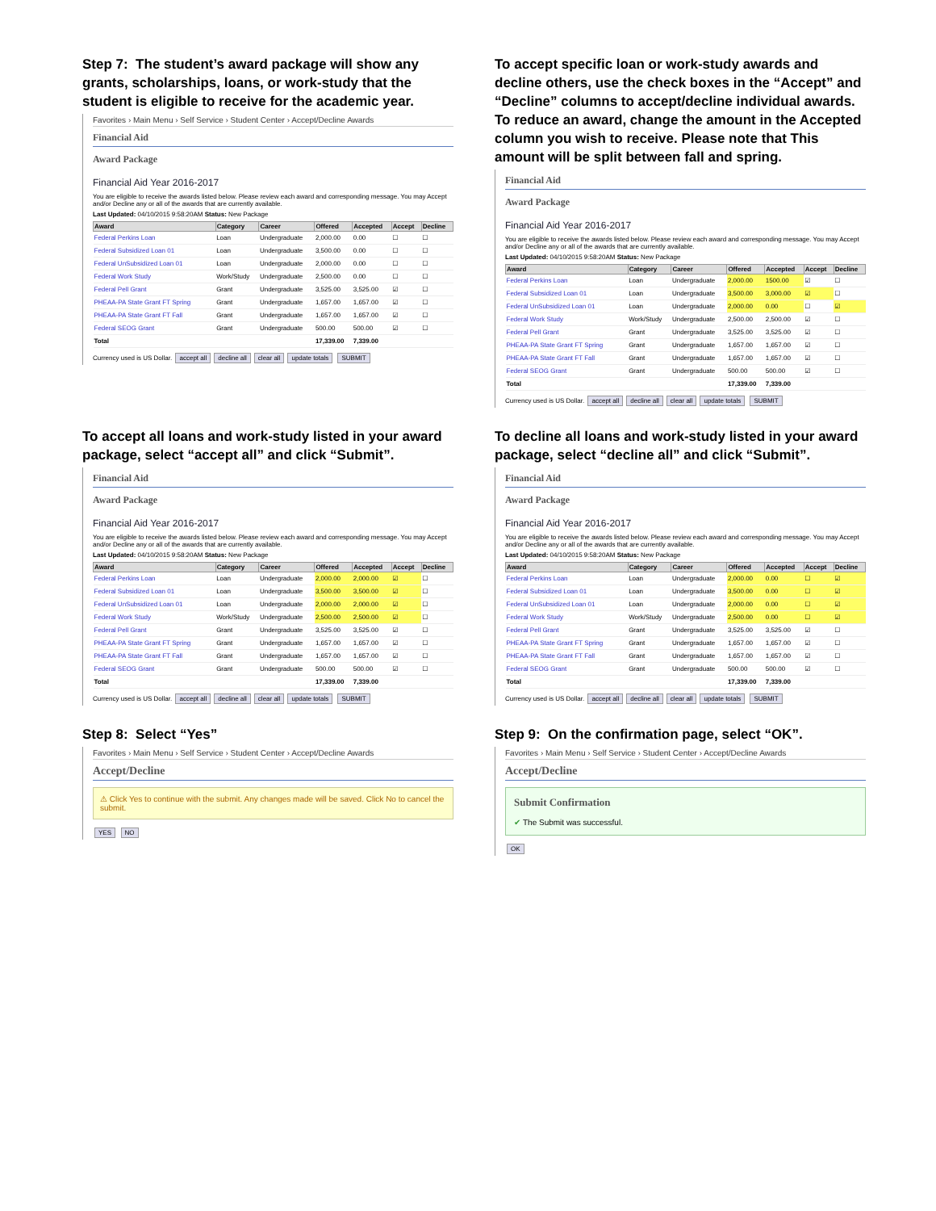Step 7: The student’s award package will show any grants, scholarships, loans, or work-study that the student is eligible to receive for the academic year.
Favorites › Main Menu › Self Service › Student Center › Accept/Decline Awards
Financial Aid
Award Package
Financial Aid Year 2016-2017
You are eligible to receive the awards listed below. Please review each award and corresponding message. You may Accept and/or Decline any or all of the awards that are currently available.
Last Updated: 04/10/2015 9:58:20AM Status: New Package
| Award | Category | Career | Offered | Accepted | Accept | Decline |
| --- | --- | --- | --- | --- | --- | --- |
| Federal Perkins Loan | Loan | Undergraduate | 2,000.00 | 0.00 | ☐ | ☐ |
| Federal Subsidized Loan 01 | Loan | Undergraduate | 3,500.00 | 0.00 | ☐ | ☐ |
| Federal UnSubsidized Loan 01 | Loan | Undergraduate | 2,000.00 | 0.00 | ☐ | ☐ |
| Federal Work Study | Work/Study | Undergraduate | 2,500.00 | 0.00 | ☐ | ☐ |
| Federal Pell Grant | Grant | Undergraduate | 3,525.00 | 3,525.00 | ☑ | ☐ |
| PHEAA-PA State Grant FT Spring | Grant | Undergraduate | 1,657.00 | 1,657.00 | ☑ | ☐ |
| PHEAA-PA State Grant FT Fall | Grant | Undergraduate | 1,657.00 | 1,657.00 | ☑ | ☐ |
| Federal SEOG Grant | Grant | Undergraduate | 500.00 | 500.00 | ☑ | ☐ |
| Total | | | 17,339.00 | 7,339.00 | | |
Currency used is US Dollar. accept all decline all clear all update totals SUBMIT
To accept specific loan or work-study awards and decline others, use the check boxes in the “Accept” and “Decline” columns to accept/decline individual awards. To reduce an award, change the amount in the Accepted column you wish to receive. Please note that This amount will be split between fall and spring.
Financial Aid
Award Package
Financial Aid Year 2016-2017
You are eligible to receive the awards listed below. Please review each award and corresponding message. You may Accept and/or Decline any or all of the awards that are currently available.
Last Updated: 04/10/2015 9:58:20AM Status: New Package
| Award | Category | Career | Offered | Accepted | Accept | Decline |
| --- | --- | --- | --- | --- | --- | --- |
| Federal Perkins Loan | Loan | Undergraduate | 2,000.00 | 1500.00 | ☑ | ☐ |
| Federal Subsidized Loan 01 | Loan | Undergraduate | 3,500.00 | 3,000.00 | ☑ | ☐ |
| Federal UnSubsidized Loan 01 | Loan | Undergraduate | 2,000.00 | 0.00 | ☐ | ☑ |
| Federal Work Study | Work/Study | Undergraduate | 2,500.00 | 2,500.00 | ☑ | ☐ |
| Federal Pell Grant | Grant | Undergraduate | 3,525.00 | 3,525.00 | ☑ | ☐ |
| PHEAA-PA State Grant FT Spring | Grant | Undergraduate | 1,657.00 | 1,657.00 | ☑ | ☐ |
| PHEAA-PA State Grant FT Fall | Grant | Undergraduate | 1,657.00 | 1,657.00 | ☑ | ☐ |
| Federal SEOG Grant | Grant | Undergraduate | 500.00 | 500.00 | ☑ | ☐ |
| Total | | | 17,339.00 | 7,339.00 | | |
Currency used is US Dollar. accept all decline all clear all update totals SUBMIT
To accept all loans and work-study listed in your award package, select “accept all” and click “Submit”.
Financial Aid
Award Package
Financial Aid Year 2016-2017
You are eligible to receive the awards listed below. Please review each award and corresponding message. You may Accept and/or Decline any or all of the awards that are currently available.
Last Updated: 04/10/2015 9:58:20AM Status: New Package
| Award | Category | Career | Offered | Accepted | Accept | Decline |
| --- | --- | --- | --- | --- | --- | --- |
| Federal Perkins Loan | Loan | Undergraduate | 2,000.00 | 2,000.00 | ☑ | ☐ |
| Federal Subsidized Loan 01 | Loan | Undergraduate | 3,500.00 | 3,500.00 | ☑ | ☐ |
| Federal UnSubsidized Loan 01 | Loan | Undergraduate | 2,000.00 | 2,000.00 | ☑ | ☐ |
| Federal Work Study | Work/Study | Undergraduate | 2,500.00 | 2,500.00 | ☑ | ☐ |
| Federal Pell Grant | Grant | Undergraduate | 3,525.00 | 3,525.00 | ☑ | ☐ |
| PHEAA-PA State Grant FT Spring | Grant | Undergraduate | 1,657.00 | 1,657.00 | ☑ | ☐ |
| PHEAA-PA State Grant FT Fall | Grant | Undergraduate | 1,657.00 | 1,657.00 | ☑ | ☐ |
| Federal SEOG Grant | Grant | Undergraduate | 500.00 | 500.00 | ☑ | ☐ |
| Total | | | 17,339.00 | 7,339.00 | | |
Currency used is US Dollar. accept all decline all clear all update totals SUBMIT
To decline all loans and work-study listed in your award package, select “decline all” and click “Submit”.
Financial Aid
Award Package
Financial Aid Year 2016-2017
You are eligible to receive the awards listed below. Please review each award and corresponding message. You may Accept and/or Decline any or all of the awards that are currently available.
Last Updated: 04/10/2015 9:58:20AM Status: New Package
| Award | Category | Career | Offered | Accepted | Accept | Decline |
| --- | --- | --- | --- | --- | --- | --- |
| Federal Perkins Loan | Loan | Undergraduate | 2,000.00 | 0.00 | ☐ | ☑ |
| Federal Subsidized Loan 01 | Loan | Undergraduate | 3,500.00 | 0.00 | ☐ | ☑ |
| Federal UnSubsidized Loan 01 | Loan | Undergraduate | 2,000.00 | 0.00 | ☐ | ☑ |
| Federal Work Study | Work/Study | Undergraduate | 2,500.00 | 0.00 | ☐ | ☑ |
| Federal Pell Grant | Grant | Undergraduate | 3,525.00 | 3,525.00 | ☑ | ☐ |
| PHEAA-PA State Grant FT Spring | Grant | Undergraduate | 1,657.00 | 1,657.00 | ☑ | ☐ |
| PHEAA-PA State Grant FT Fall | Grant | Undergraduate | 1,657.00 | 1,657.00 | ☑ | ☐ |
| Federal SEOG Grant | Grant | Undergraduate | 500.00 | 500.00 | ☑ | ☐ |
| Total | | | 17,339.00 | 7,339.00 | | |
Currency used is US Dollar. accept all decline all clear all update totals SUBMIT
Step 8: Select “Yes”
Favorites › Main Menu › Self Service › Student Center › Accept/Decline Awards
Accept/Decline
⚠ Click Yes to continue with the submit. Any changes made will be saved. Click No to cancel the submit.
YES NO
Step 9: On the confirmation page, select “OK”.
Favorites › Main Menu › Self Service › Student Center › Accept/Decline Awards
Accept/Decline
Submit Confirmation
✔ The Submit was successful.
OK